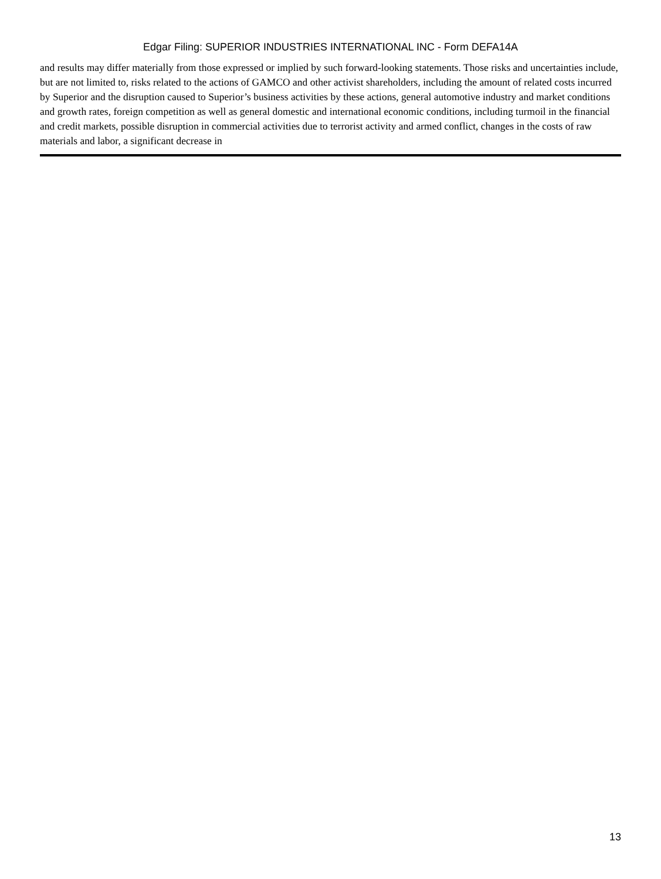Edgar Filing: SUPERIOR INDUSTRIES INTERNATIONAL INC - Form DEFA14A
and results may differ materially from those expressed or implied by such forward-looking statements. Those risks and uncertainties include, but are not limited to, risks related to the actions of GAMCO and other activist shareholders, including the amount of related costs incurred by Superior and the disruption caused to Superior’s business activities by these actions, general automotive industry and market conditions and growth rates, foreign competition as well as general domestic and international economic conditions, including turmoil in the financial and credit markets, possible disruption in commercial activities due to terrorist activity and armed conflict, changes in the costs of raw materials and labor, a significant decrease in
13